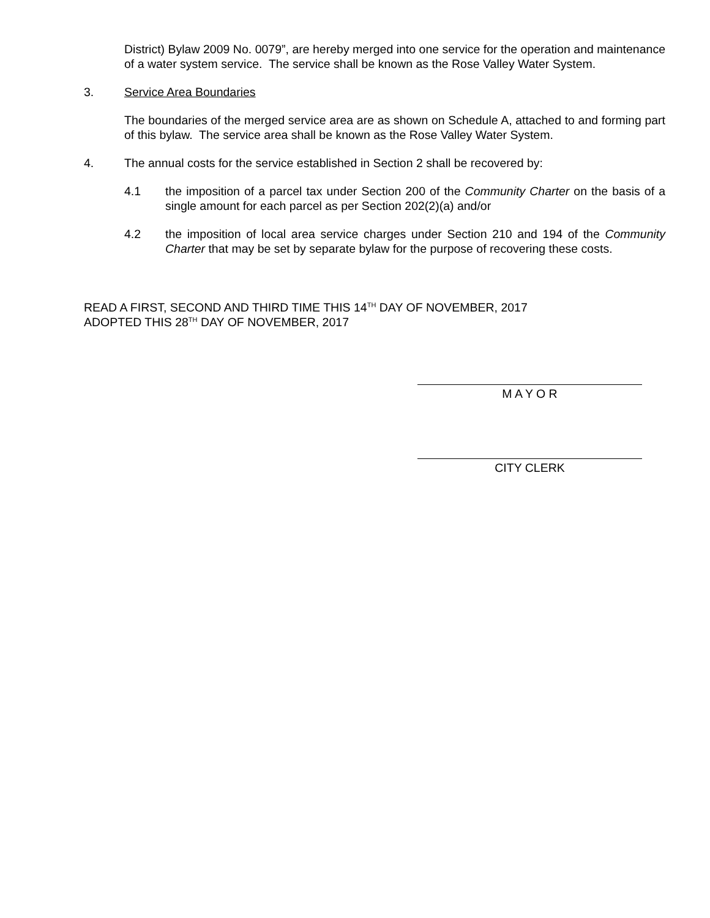District) Bylaw 2009 No. 0079”, are hereby merged into one service for the operation and maintenance of a water system service. The service shall be known as the Rose Valley Water System.
3. Service Area Boundaries
The boundaries of the merged service area are as shown on Schedule A, attached to and forming part of this bylaw. The service area shall be known as the Rose Valley Water System.
4. The annual costs for the service established in Section 2 shall be recovered by:
4.1 the imposition of a parcel tax under Section 200 of the Community Charter on the basis of a single amount for each parcel as per Section 202(2)(a) and/or
4.2 the imposition of local area service charges under Section 210 and 194 of the Community Charter that may be set by separate bylaw for the purpose of recovering these costs.
READ A FIRST, SECOND AND THIRD TIME THIS 14<sup>TH</sup> DAY OF NOVEMBER, 2017
ADOPTED THIS 28<sup>TH</sup> DAY OF NOVEMBER, 2017
M A Y O R
CITY CLERK